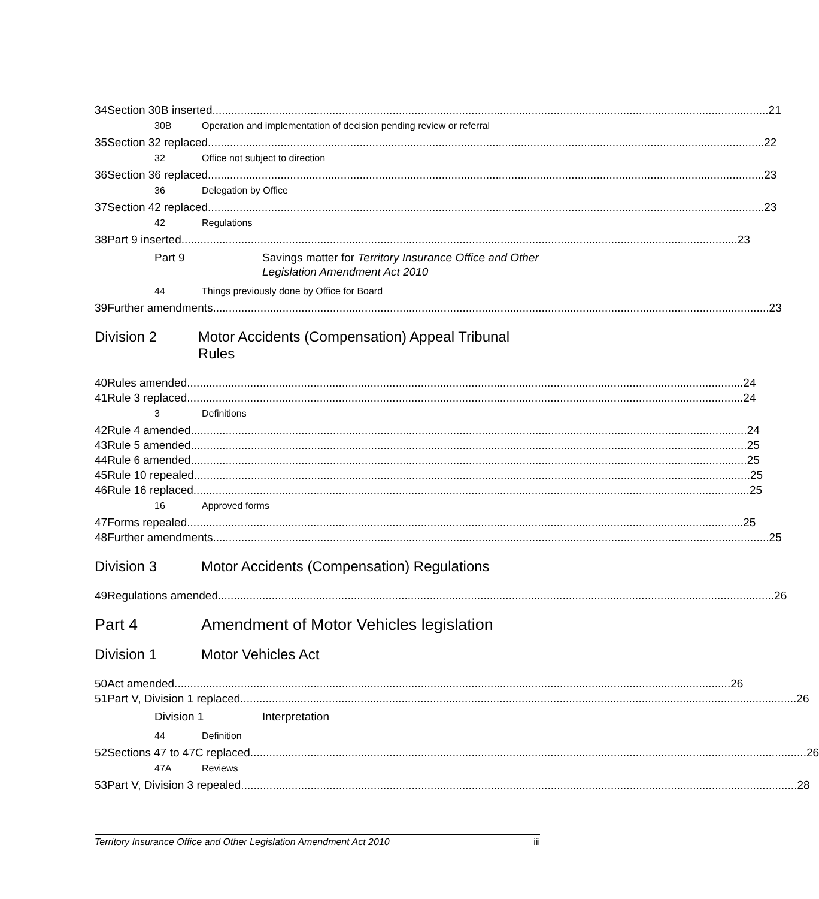34 Section 30B inserted 21
30B Operation and implementation of decision pending review or referral
35 Section 32 replaced 22
32 Office not subject to direction
36 Section 36 replaced 23
36 Delegation by Office
37 Section 42 replaced 23
42 Regulations
38 Part 9 inserted 23
Part 9 Savings matter for Territory Insurance Office and Other Legislation Amendment Act 2010
44 Things previously done by Office for Board
39 Further amendments 23
Division 2 Motor Accidents (Compensation) Appeal Tribunal Rules
40 Rules amended 24
41 Rule 3 replaced 24
3 Definitions
42 Rule 4 amended 24
43 Rule 5 amended 25
44 Rule 6 amended 25
45 Rule 10 repealed 25
46 Rule 16 replaced 25
16 Approved forms
47 Forms repealed 25
48 Further amendments 25
Division 3 Motor Accidents (Compensation) Regulations
49 Regulations amended 26
Part 4 Amendment of Motor Vehicles legislation
Division 1 Motor Vehicles Act
50 Act amended 26
51 Part V, Division 1 replaced 26
Division 1 Interpretation
44 Definition
52 Sections 47 to 47C replaced 26
47A Reviews
53 Part V, Division 3 repealed 28
Territory Insurance Office and Other Legislation Amendment Act 2010 iii